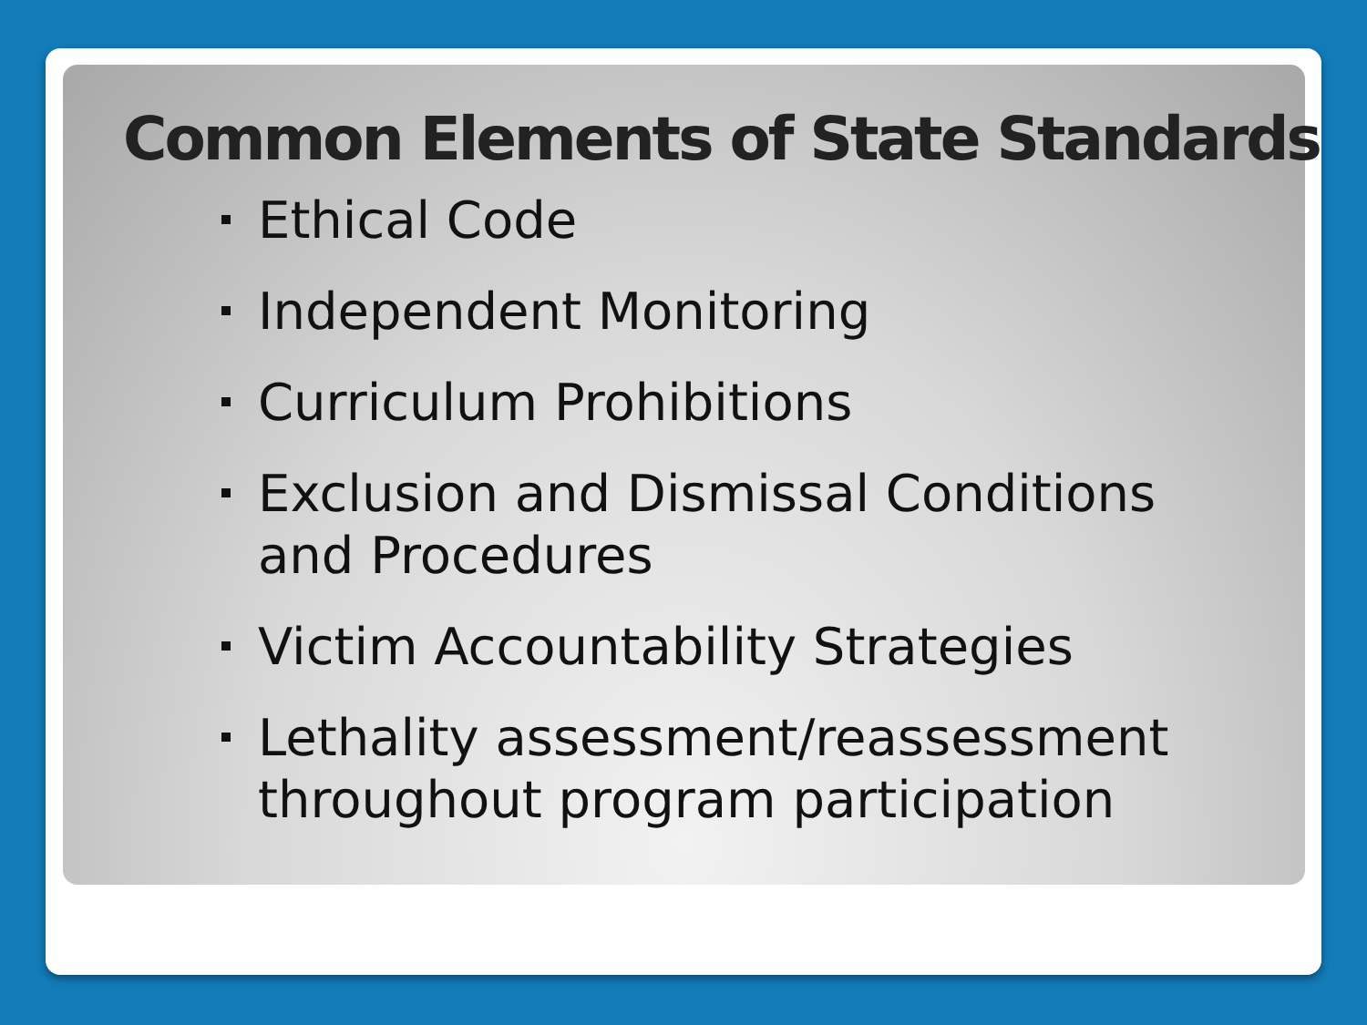Common Elements of State Standards
Ethical Code
Independent Monitoring
Curriculum Prohibitions
Exclusion and Dismissal Conditions and Procedures
Victim Accountability Strategies
Lethality assessment/reassessment throughout program participation